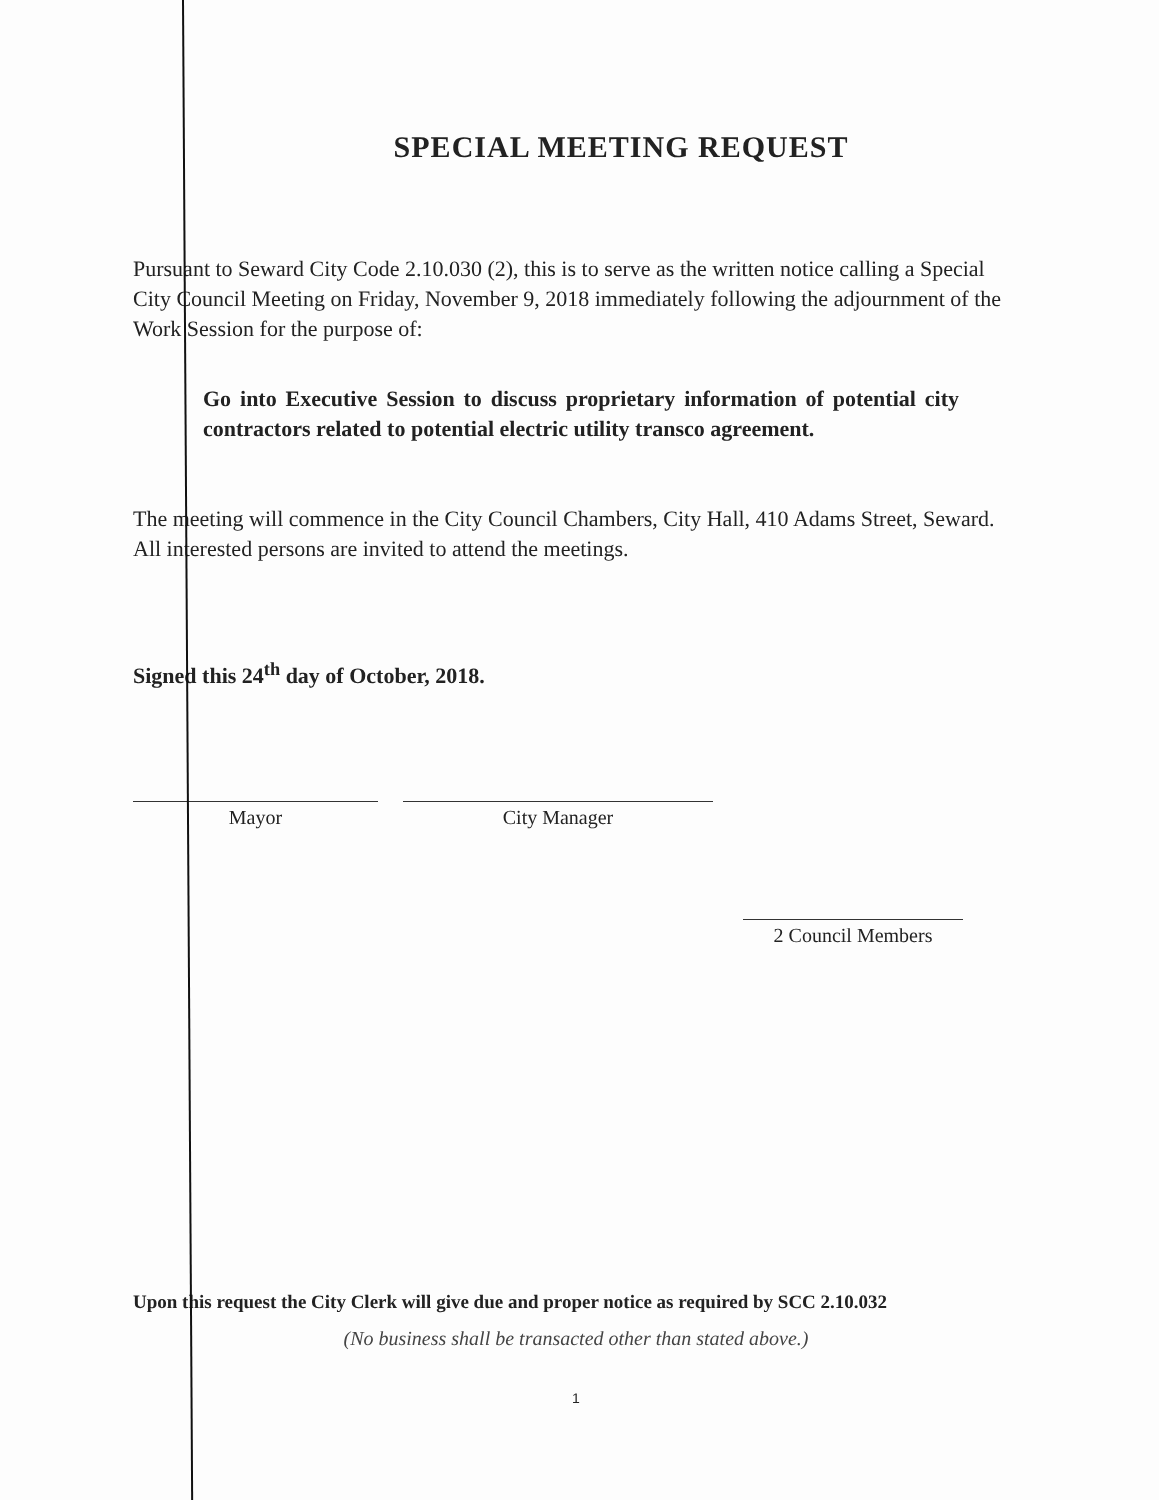SPECIAL MEETING REQUEST
Pursuant to Seward City Code 2.10.030 (2), this is to serve as the written notice calling a Special City Council Meeting on Friday, November 9, 2018 immediately following the adjournment of the Work Session for the purpose of:
Go into Executive Session to discuss proprietary information of potential city contractors related to potential electric utility transco agreement.
The meeting will commence in the City Council Chambers, City Hall, 410 Adams Street, Seward. All interested persons are invited to attend the meetings.
Signed this 24<sup>th</sup> day of October, 2018.
Mayor City Manager
2 Council Members
Upon this request the City Clerk will give due and proper notice as required by SCC 2.10.032
(No business shall be transacted other than stated above.)
1